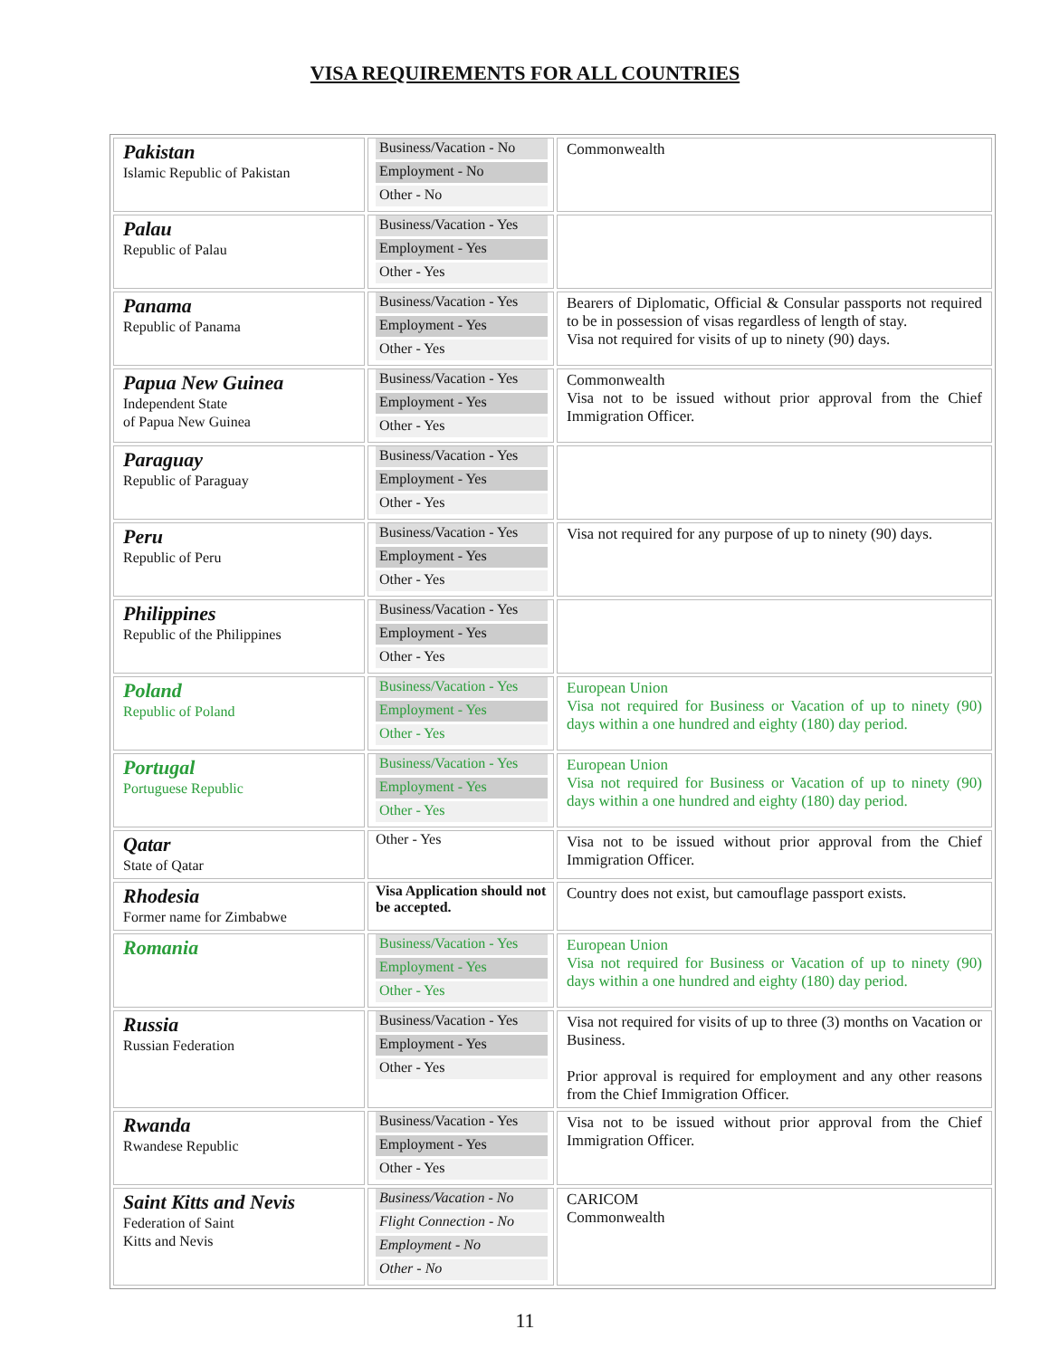VISA REQUIREMENTS FOR ALL COUNTRIES
| Pakistan Islamic Republic of Pakistan | Business/Vacation - No Employment - No Other - No | Commonwealth |
| Palau Republic of Palau | Business/Vacation - Yes Employment - Yes Other - Yes | |
| Panama Republic of Panama | Business/Vacation - Yes Employment - Yes Other - Yes | Bearers of Diplomatic, Official & Consular passports not required to be in possession of visas regardless of length of stay. Visa not required for visits of up to ninety (90) days. |
| Papua New Guinea Independent State of Papua New Guinea | Business/Vacation - Yes Employment - Yes Other - Yes | Commonwealth Visa not to be issued without prior approval from the Chief Immigration Officer. |
| Paraguay Republic of Paraguay | Business/Vacation - Yes Employment - Yes Other - Yes | |
| Peru Republic of Peru | Business/Vacation - Yes Employment - Yes Other - Yes | Visa not required for any purpose of up to ninety (90) days. |
| Philippines Republic of the Philippines | Business/Vacation - Yes Employment - Yes Other - Yes | |
| Poland Republic of Poland | Business/Vacation - Yes Employment - Yes Other - Yes | European Union Visa not required for Business or Vacation of up to ninety (90) days within a one hundred and eighty (180) day period. |
| Portugal Portuguese Republic | Business/Vacation - Yes Employment - Yes Other - Yes | European Union Visa not required for Business or Vacation of up to ninety (90) days within a one hundred and eighty (180) day period. |
| Qatar State of Qatar | Other - Yes | Visa not to be issued without prior approval from the Chief Immigration Officer. |
| Rhodesia Former name for Zimbabwe | Visa Application should not be accepted. | Country does not exist, but camouflage passport exists. |
| Romania | Business/Vacation - Yes Employment - Yes Other - Yes | European Union Visa not required for Business or Vacation of up to ninety (90) days within a one hundred and eighty (180) day period. |
| Russia Russian Federation | Business/Vacation - Yes Employment - Yes Other - Yes | Visa not required for visits of up to three (3) months on Vacation or Business. Prior approval is required for employment and any other reasons from the Chief Immigration Officer. |
| Rwanda Rwandese Republic | Business/Vacation - Yes Employment - Yes Other - Yes | Visa not to be issued without prior approval from the Chief Immigration Officer. |
| Saint Kitts and Nevis Federation of Saint Kitts and Nevis | Business/Vacation - No Flight Connection - No Employment - No Other - No | CARICOM Commonwealth |
11